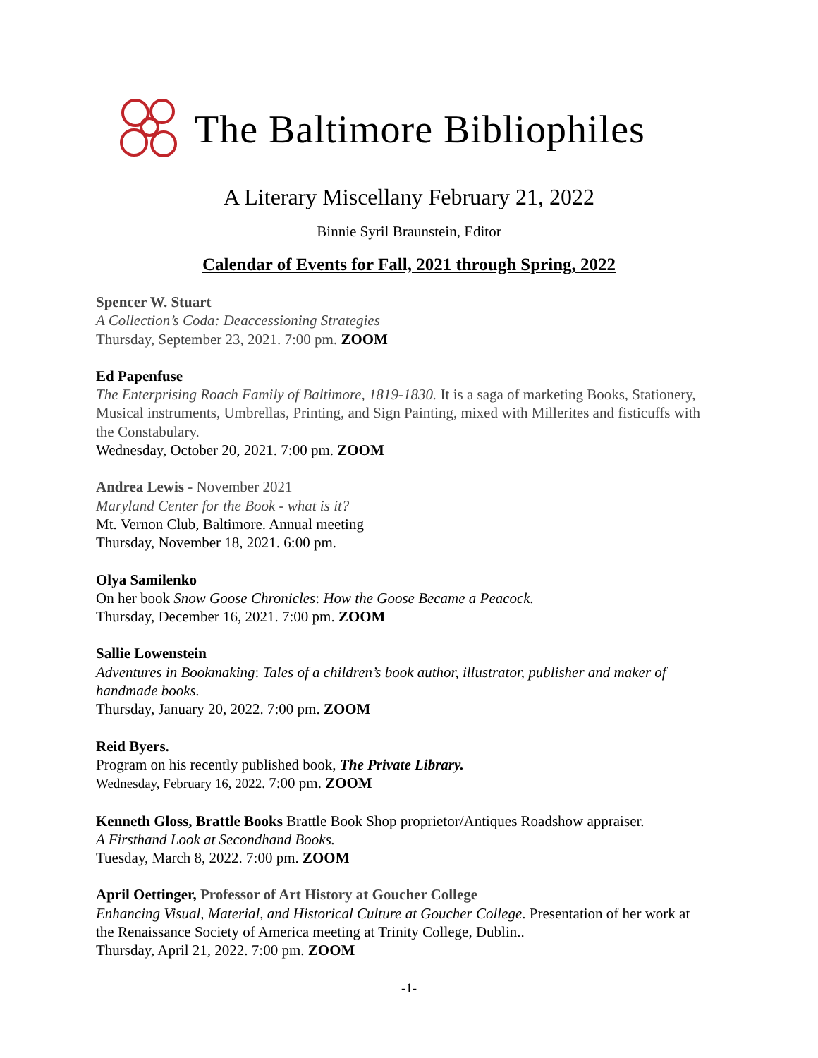The Baltimore Bibliophiles
A Literary Miscellany February 21, 2022
Binnie Syril Braunstein, Editor
Calendar of Events for Fall, 2021 through Spring, 2022
Spencer W. Stuart
A Collection’s Coda: Deaccessioning Strategies
Thursday, September 23, 2021. 7:00 pm. ZOOM
Ed Papenfuse
The Enterprising Roach Family of Baltimore, 1819-1830. It is a saga of marketing Books, Stationery, Musical instruments, Umbrellas, Printing, and Sign Painting, mixed with Millerites and fisticuffs with the Constabulary.
Wednesday, October 20, 2021. 7:00 pm. ZOOM
Andrea Lewis - November 2021
Maryland Center for the Book - what is it?
Mt. Vernon Club, Baltimore. Annual meeting
Thursday, November 18, 2021. 6:00 pm.
Olya Samilenko
On her book Snow Goose Chronicles: How the Goose Became a Peacock.
Thursday, December 16, 2021. 7:00 pm. ZOOM
Sallie Lowenstein
Adventures in Bookmaking: Tales of a children’s book author, illustrator, publisher and maker of handmade books.
Thursday, January 20, 2022. 7:00 pm. ZOOM
Reid Byers.
Program on his recently published book, The Private Library.
Wednesday, February 16, 2022. 7:00 pm. ZOOM
Kenneth Gloss, Brattle Books Brattle Book Shop proprietor/Antiques Roadshow appraiser.
A Firsthand Look at Secondhand Books.
Tuesday, March 8, 2022. 7:00 pm. ZOOM
April Oettinger, Professor of Art History at Goucher College
Enhancing Visual, Material, and Historical Culture at Goucher College. Presentation of her work at the Renaissance Society of America meeting at Trinity College, Dublin..
Thursday, April 21, 2022. 7:00 pm. ZOOM
-1-